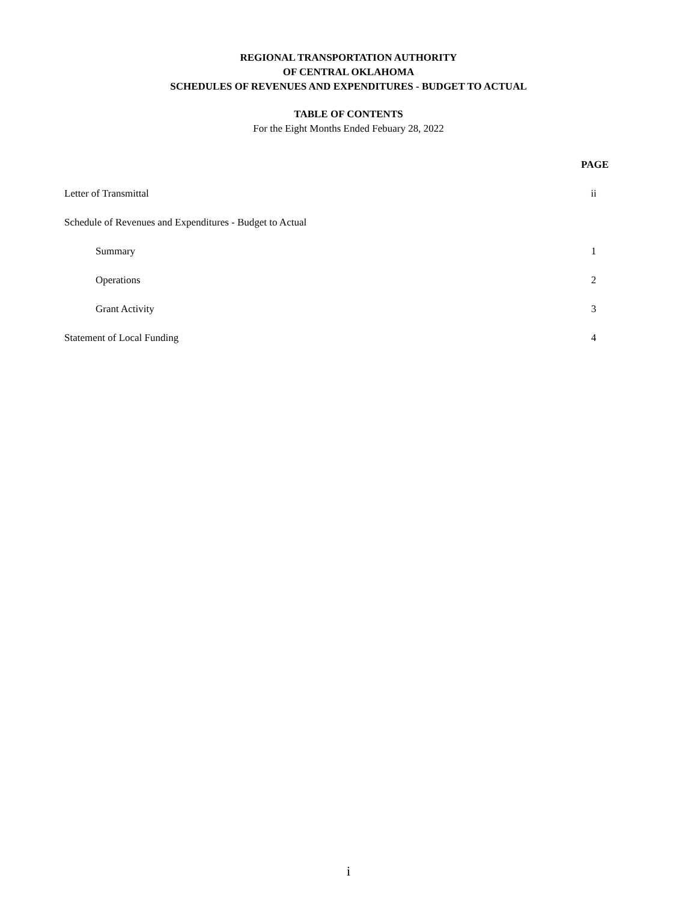REGIONAL TRANSPORTATION AUTHORITY
OF CENTRAL OKLAHOMA
SCHEDULES OF REVENUES AND EXPENDITURES - BUDGET TO ACTUAL
TABLE OF CONTENTS
For the Eight Months Ended Febuary 28, 2022
| | PAGE |
| Letter of Transmittal | ii |
| Schedule of Revenues and Expenditures - Budget to Actual | |
| Summary | 1 |
| Operations | 2 |
| Grant Activity | 3 |
| Statement of Local Funding | 4 |
i